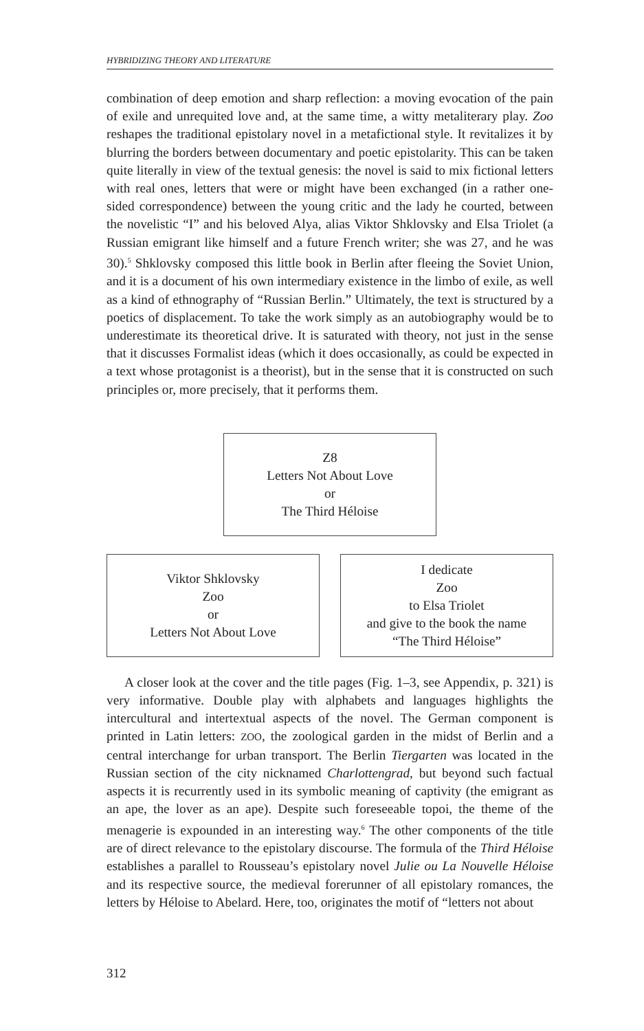HYBRIDIZING THEORY AND LITERATURE
combination of deep emotion and sharp reflection: a moving evocation of the pain of exile and unrequited love and, at the same time, a witty metaliterary play. Zoo reshapes the traditional epistolary novel in a metafictional style. It revitalizes it by blurring the borders between documentary and poetic epistolarity. This can be taken quite literally in view of the textual genesis: the novel is said to mix fictional letters with real ones, letters that were or might have been exchanged (in a rather one-sided correspondence) between the young critic and the lady he courted, between the novelistic “I” and his beloved Alya, alias Viktor Shklovsky and Elsa Triolet (a Russian emigrant like himself and a future French writer; she was 27, and he was 30).<sup>5</sup> Shklovsky composed this little book in Berlin after fleeing the Soviet Union, and it is a document of his own intermediary existence in the limbo of exile, as well as a kind of ethnography of “Russian Berlin.” Ultimately, the text is structured by a poetics of displacement. To take the work simply as an autobiography would be to underestimate its theoretical drive. It is saturated with theory, not just in the sense that it discusses Formalist ideas (which it does occasionally, as could be expected in a text whose protagonist is a theorist), but in the sense that it is constructed on such principles or, more precisely, that it performs them.
Z8
Letters Not About Love
or
The Third Héloise
Viktor Shklovsky
Zoo
or
Letters Not About Love
I dedicate
Zoo
to Elsa Triolet
and give to the book the name
“The Third Héloise”
A closer look at the cover and the title pages (Fig. 1–3, see Appendix, p. 321) is very informative. Double play with alphabets and languages highlights the intercultural and intertextual aspects of the novel. The German component is printed in Latin letters: ZOO, the zoological garden in the midst of Berlin and a central interchange for urban transport. The Berlin Tiergarten was located in the Russian section of the city nicknamed Charlottengrad, but beyond such factual aspects it is recurrently used in its symbolic meaning of captivity (the emigrant as an ape, the lover as an ape). Despite such foreseeable topoi, the theme of the menagerie is expounded in an interesting way.<sup>6</sup> The other components of the title are of direct relevance to the epistolary discourse. The formula of the Third Héloise establishes a parallel to Rousseau’s epistolary novel Julie ou La Nouvelle Héloise and its respective source, the medieval forerunner of all epistolary romances, the letters by Héloise to Abelard. Here, too, originates the motif of “letters not about
312